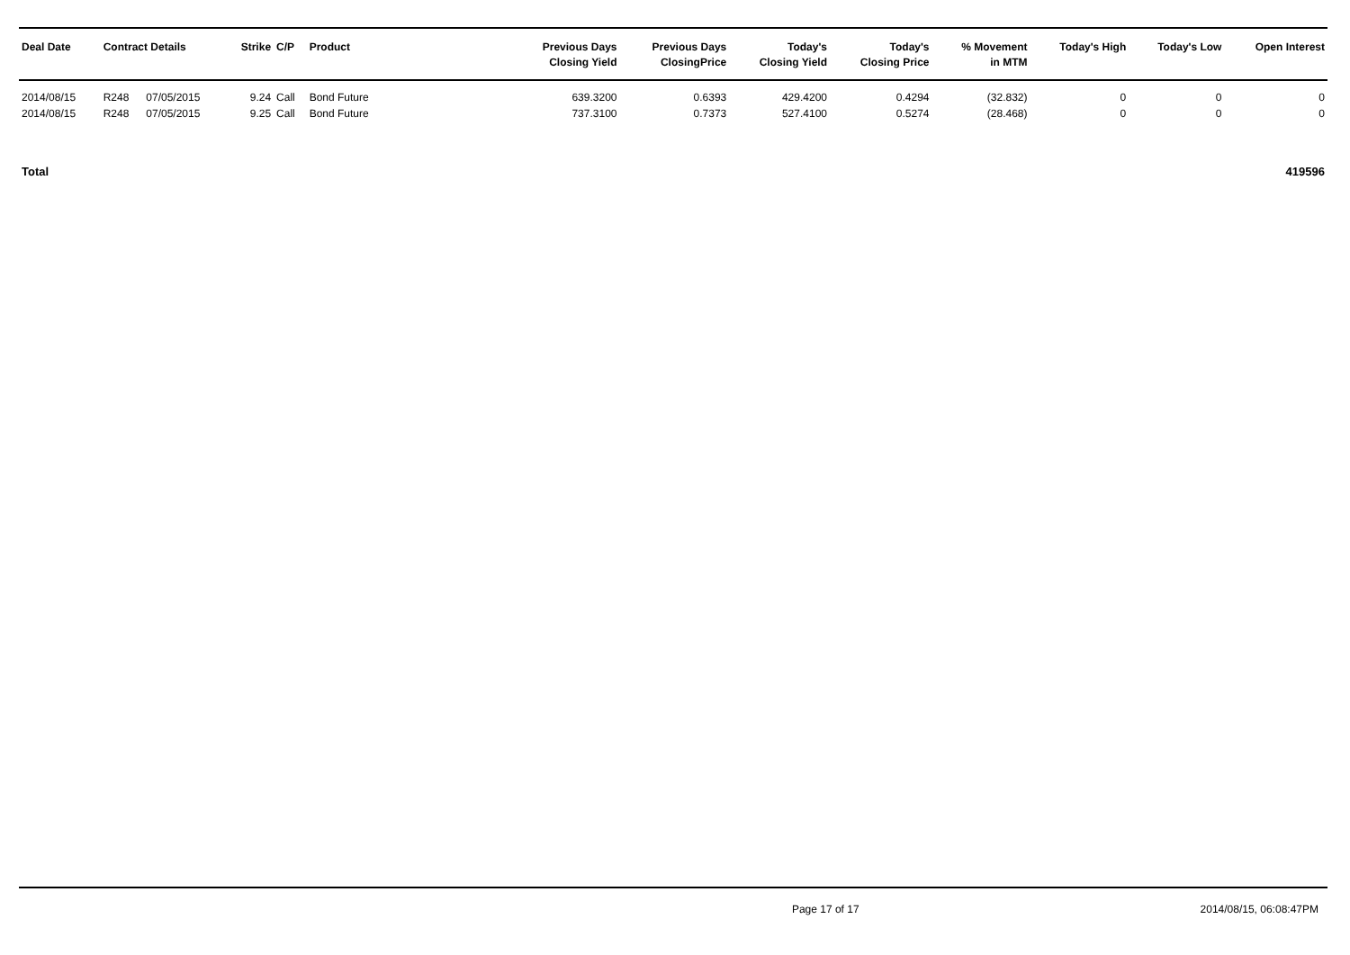| Deal Date | Contract Details | | Strike | C/P | Product | Previous Days Closing Yield | Previous Days ClosingPrice | Today's Closing Yield | Today's Closing Price | % Movement in MTM | Today's High | Today's Low | Open Interest |
| --- | --- | --- | --- | --- | --- | --- | --- | --- | --- | --- | --- | --- | --- |
| 2014/08/15 | R248 | 07/05/2015 | 9.24 | Call | Bond Future | 639.3200 | 0.6393 | 429.4200 | 0.4294 | (32.832) | 0 | 0 | 0 |
| 2014/08/15 | R248 | 07/05/2015 | 9.25 | Call | Bond Future | 737.3100 | 0.7373 | 527.4100 | 0.5274 | (28.468) | 0 | 0 | 0 |
| Total | | | | | | | | | | | | | 419596 |
Page 17 of 17 2014/08/15, 06:08:47PM